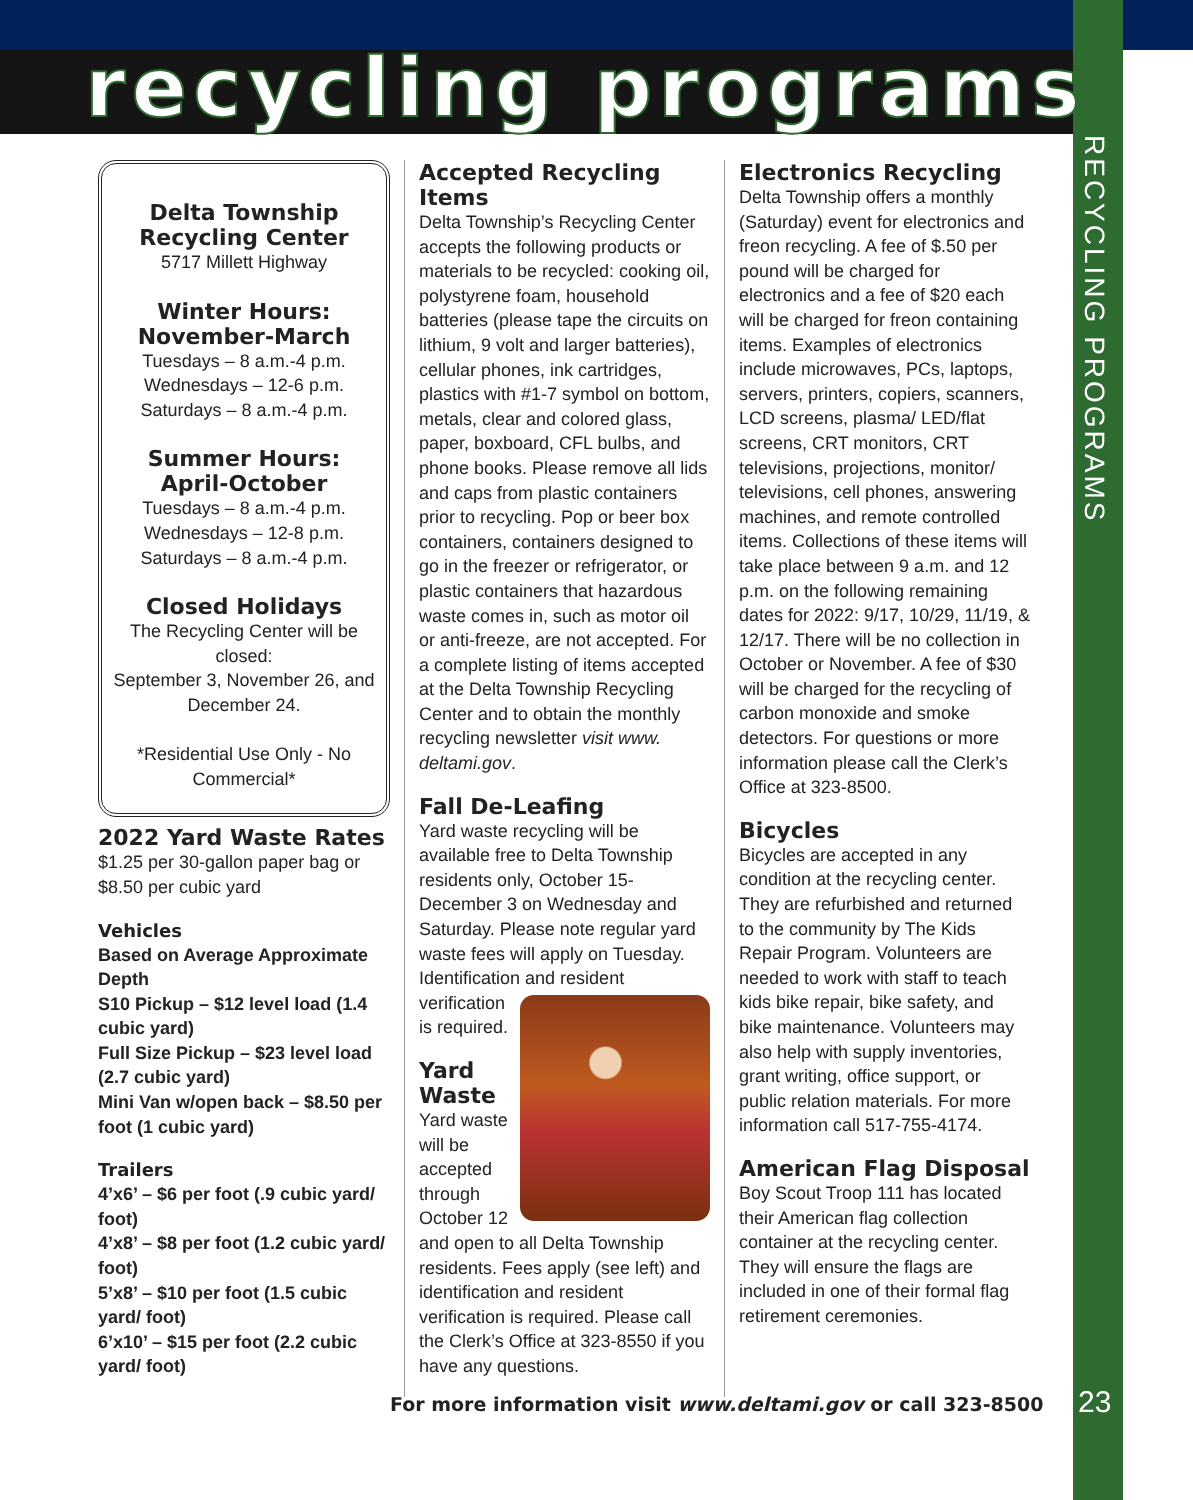recycling programs
RECYCLING PROGRAMS
Delta Township Recycling Center
5717 Millett Highway
Winter Hours: November-March
Tuesdays – 8 a.m.-4 p.m.
Wednesdays – 12-6 p.m.
Saturdays – 8 a.m.-4 p.m.
Summer Hours: April-October
Tuesdays – 8 a.m.-4 p.m.
Wednesdays – 12-8 p.m.
Saturdays – 8 a.m.-4 p.m.
Closed Holidays
The Recycling Center will be closed:
September 3, November 26, and December 24.
*Residential Use Only - No Commercial*
2022 Yard Waste Rates
$1.25 per 30-gallon paper bag or $8.50 per cubic yard
Vehicles
Based on Average Approximate Depth
S10 Pickup – $12 level load (1.4 cubic yard)
Full Size Pickup – $23 level load (2.7 cubic yard)
Mini Van w/open back – $8.50 per foot (1 cubic yard)
Trailers
4’x6’ – $6 per foot (.9 cubic yard/ foot)
4’x8’ – $8 per foot (1.2 cubic yard/ foot)
5’x8’ – $10 per foot (1.5 cubic yard/ foot)
6’x10’ – $15 per foot (2.2 cubic yard/ foot)
Accepted Recycling Items
Delta Township’s Recycling Center accepts the following products or materials to be recycled: cooking oil, polystyrene foam, household batteries (please tape the circuits on lithium, 9 volt and larger batteries), cellular phones, ink cartridges, plastics with #1-7 symbol on bottom, metals, clear and colored glass, paper, boxboard, CFL bulbs, and phone books. Please remove all lids and caps from plastic containers prior to recycling. Pop or beer box containers, containers designed to go in the freezer or refrigerator, or plastic containers that hazardous waste comes in, such as motor oil or anti-freeze, are not accepted. For a complete listing of items accepted at the Delta Township Recycling Center and to obtain the monthly recycling newsletter visit www. deltami.gov.
Fall De-Leafing
Yard waste recycling will be available free to Delta Township residents only, October 15-December 3 on Wednesday and Saturday. Please note regular yard waste fees will apply on Tuesday. Identification and resident verification is required.
Yard Waste
Yard waste will be accepted through October 12 and open to all Delta Township residents. Fees apply (see left) and identification and resident verification is required. Please call the Clerk’s Office at 323-8550 if you have any questions.
Electronics Recycling
Delta Township offers a monthly (Saturday) event for electronics and freon recycling. A fee of $.50 per pound will be charged for electronics and a fee of $20 each will be charged for freon containing items. Examples of electronics include microwaves, PCs, laptops, servers, printers, copiers, scanners, LCD screens, plasma/ LED/flat screens, CRT monitors, CRT televisions, projections, monitor/ televisions, cell phones, answering machines, and remote controlled items. Collections of these items will take place between 9 a.m. and 12 p.m. on the following remaining dates for 2022: 9/17, 10/29, 11/19, & 12/17. There will be no collection in October or November. A fee of $30 will be charged for the recycling of carbon monoxide and smoke detectors. For questions or more information please call the Clerk’s Office at 323-8500.
Bicycles
Bicycles are accepted in any condition at the recycling center. They are refurbished and returned to the community by The Kids Repair Program. Volunteers are needed to work with staff to teach kids bike repair, bike safety, and bike maintenance. Volunteers may also help with supply inventories, grant writing, office support, or public relation materials. For more information call 517-755-4174.
American Flag Disposal
Boy Scout Troop 111 has located their American flag collection container at the recycling center. They will ensure the flags are included in one of their formal flag retirement ceremonies.
For more information visit www.deltami.gov or call 323-8500
23